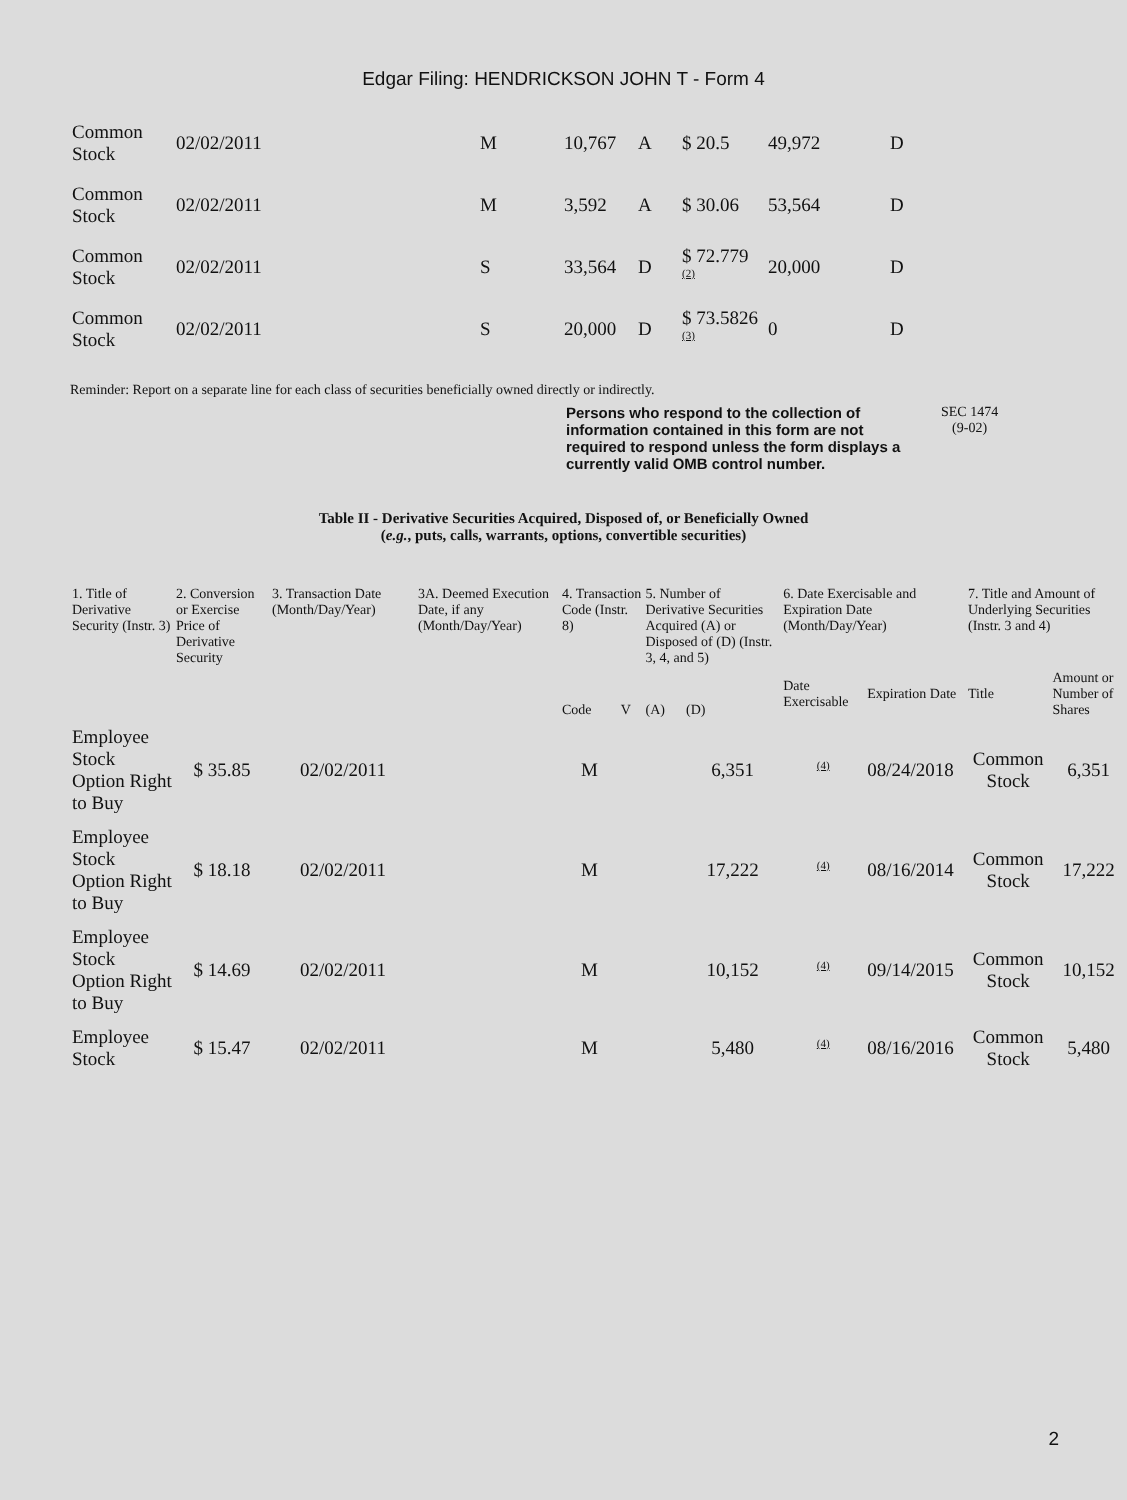Edgar Filing: HENDRICKSON JOHN T - Form 4
| Common Stock | 02/02/2011 | M | 10,767 | A | $ 20.5 | 49,972 | D |
| Common Stock | 02/02/2011 | M | 3,592 | A | $ 30.06 | 53,564 | D |
| Common Stock | 02/02/2011 | S | 33,564 | D | $ 72.779 <sup>(2)</sup> | 20,000 | D |
| Common Stock | 02/02/2011 | S | 20,000 | D | $ 73.5826 <sup>(3)</sup> | 0 | D |
Reminder: Report on a separate line for each class of securities beneficially owned directly or indirectly.
Persons who respond to the collection of information contained in this form are not required to respond unless the form displays a currently valid OMB control number. SEC 1474
(9-02)
Table II - Derivative Securities Acquired, Disposed of, or Beneficially Owned
(e.g., puts, calls, warrants, options, convertible securities)
| 1. Title of Derivative Security (Instr. 3) | 2. Conversion or Exercise Price of Derivative Security | 3. Transaction Date (Month/Day/Year) | 3A. Deemed Execution Date, if any (Month/Day/Year) | 4. Transaction Code (Instr. 8) | | 5. Number of Derivative Securities Acquired (A) or Disposed of (D) (Instr. 3, 4, and 5) | | 6. Date Exercisable and Expiration Date (Month/Day/Year) | | 7. Title and Amount of Underlying Securities (Instr. 3 and 4) | |
| --- | --- | --- | --- | --- | --- | --- | --- | --- | --- | --- | --- |
| | | | | Code | V | (A) | (D) | Date Exercisable | Expiration Date | Title | Amount or Number of Shares |
| Employee Stock Option Right to Buy | $ 35.85 | 02/02/2011 | | M | | | 6,351 | <sup>(4)</sup> | 08/24/2018 | Common Stock | 6,351 |
| Employee Stock Option Right to Buy | $ 18.18 | 02/02/2011 | | M | | | 17,222 | <sup>(4)</sup> | 08/16/2014 | Common Stock | 17,222 |
| Employee Stock Option Right to Buy | $ 14.69 | 02/02/2011 | | M | | | 10,152 | <sup>(4)</sup> | 09/14/2015 | Common Stock | 10,152 |
| Employee Stock | $ 15.47 | 02/02/2011 | | M | | | 5,480 | <sup>(4)</sup> | 08/16/2016 | Common Stock | 5,480 |
2